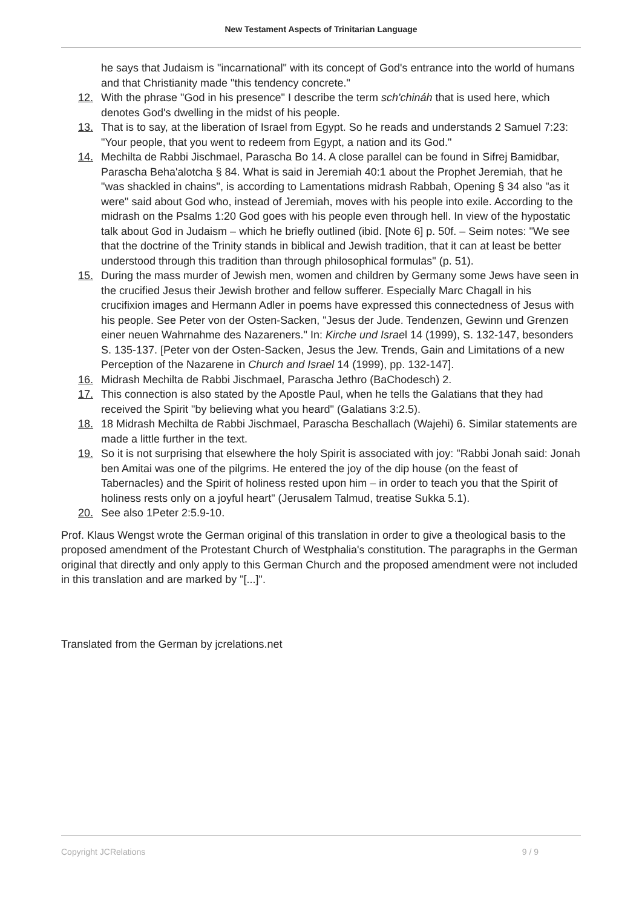New Testament Aspects of Trinitarian Language
he says that Judaism is "incarnational" with its concept of God's entrance into the world of humans and that Christianity made "this tendency concrete."
12. With the phrase "God in his presence" I describe the term sch'chináh that is used here, which denotes God's dwelling in the midst of his people.
13. That is to say, at the liberation of Israel from Egypt. So he reads and understands 2 Samuel 7:23: "Your people, that you went to redeem from Egypt, a nation and its God."
14. Mechilta de Rabbi Jischmael, Parascha Bo 14. A close parallel can be found in Sifrej Bamidbar, Parascha Beha'alotcha § 84. What is said in Jeremiah 40:1 about the Prophet Jeremiah, that he "was shackled in chains", is according to Lamentations midrash Rabbah, Opening § 34 also "as it were" said about God who, instead of Jeremiah, moves with his people into exile. According to the midrash on the Psalms 1:20 God goes with his people even through hell. In view of the hypostatic talk about God in Judaism – which he briefly outlined (ibid. [Note 6] p. 50f. – Seim notes: "We see that the doctrine of the Trinity stands in biblical and Jewish tradition, that it can at least be better understood through this tradition than through philosophical formulas" (p. 51).
15. During the mass murder of Jewish men, women and children by Germany some Jews have seen in the crucified Jesus their Jewish brother and fellow sufferer. Especially Marc Chagall in his crucifixion images and Hermann Adler in poems have expressed this connectedness of Jesus with his people. See Peter von der Osten-Sacken, "Jesus der Jude. Tendenzen, Gewinn und Grenzen einer neuen Wahrnahme des Nazareners." In: Kirche und Israel 14 (1999), S. 132-147, besonders S. 135-137. [Peter von der Osten-Sacken, Jesus the Jew. Trends, Gain and Limitations of a new Perception of the Nazarene in Church and Israel 14 (1999), pp. 132-147].
16. Midrash Mechilta de Rabbi Jischmael, Parascha Jethro (BaChodesch) 2.
17. This connection is also stated by the Apostle Paul, when he tells the Galatians that they had received the Spirit "by believing what you heard" (Galatians 3:2.5).
18. 18 Midrash Mechilta de Rabbi Jischmael, Parascha Beschallach (Wajehi) 6. Similar statements are made a little further in the text.
19. So it is not surprising that elsewhere the holy Spirit is associated with joy: "Rabbi Jonah said: Jonah ben Amitai was one of the pilgrims. He entered the joy of the dip house (on the feast of Tabernacles) and the Spirit of holiness rested upon him – in order to teach you that the Spirit of holiness rests only on a joyful heart" (Jerusalem Talmud, treatise Sukka 5.1).
20. See also 1Peter 2:5.9-10.
Prof. Klaus Wengst wrote the German original of this translation in order to give a theological basis to the proposed amendment of the Protestant Church of Westphalia's constitution. The paragraphs in the German original that directly and only apply to this German Church and the proposed amendment were not included in this translation and are marked by "[...]".
Translated from the German by jcrelations.net
Copyright JCRelations 9 / 9